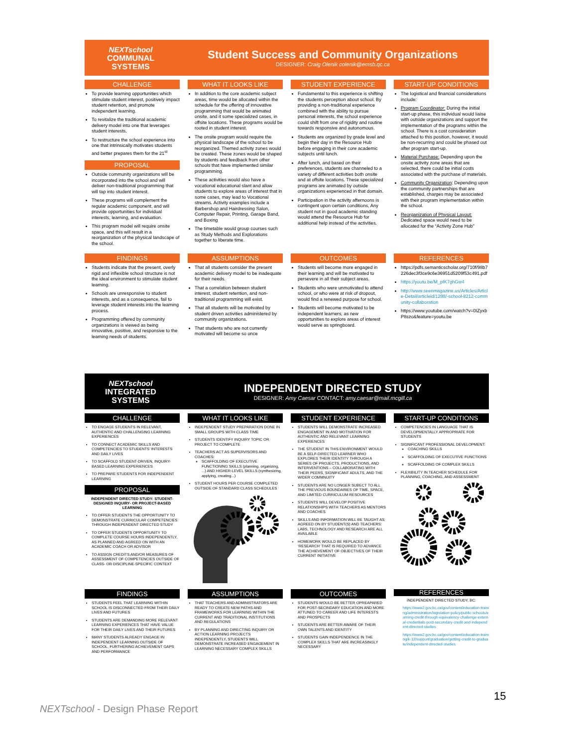NEXTschool
COMMUNAL
SYSTEMS
Student Success and Community Organizations
DESIGNER: Craig Olenik colenik@emsb.qc.ca
CHALLENGE
To provide learning opportunities which stimulate student interest, positively impact student retention, and promote independent learning.
To revitalize the traditional academic delivery model into one that leverages student interests.
To restructure the school experience into one that intrinsically motivates students and better prepares them for the 21<sup>st</sup>
PROPOSAL
Outside community organizations will be incorporated into the school and will deliver non-traditional programming that will tap into student interest.
These programs will complement the regular academic component, and will provide opportunities for individual interests, learning, and evaluation.
This program model will require onsite space, and this will result in a reorganization of the physical landscape of the school.
WHAT IT LOOKS LIKE
In addition to the core academic subject areas, time would be allocated within the schedule for the offering of innovative programming that would be animated onsite, and it some specialized cases, in offsite locations. These programs would be rooted in student interest.
The onsite program would require the physical landscape of the school to be reorganized. Themed activity zones would be created. These zones would be shaped by students and feedback from other schools that have implemented similar programming.
These activities would also have a vocational educational slant and allow students to explore areas of interest that in some cases, may lead to Vocational streams. Activity examples include a Barbershop and Hairdressing Salon, Computer Repair, Printing, Garage Band, and Boxing
The timetable would group courses such as Study Methods and Explorations together to liberate time.
STUDENT EXPERIENCE
Fundamental to this experience is shifting the students perception about school. By providing a non-traditional experience combined with the ability to pursue personal interests, the school experience could shift from one of rigidity and routine towards responsive and autonomous.
Students are organized by grade level and begin their day in the Resource Hub before engaging in their core academic subjects until lunch.
After lunch, and based on their preferences, students are channeled to a variety of different activities both onsite and at offsite locations. These specialized programs are animated by outside organizations experienced in that domain.
Participation in the activity afternoons is contingent upon certain conditions, Any student not in good academic standing would attend the Resource Hub for additional help instead of the activities.
START-UP CONDITIONS
The logistical and financial considerations include:
Program Coordinator: During the initial start-up phase, this individual would liaise with outside organizations and support the implementation of the programs within the school. There is a cost consideration attached to this position, however, it would be non-recurring and could be phased out after program start-up.
Material Purchase: Depending upon the onsite activity zone areas that are selected, there could be initial costs associated with the purchase of materials.
Community Organization: Depending upon the community partnerships that are established, charges may be associated with their program implementation within the school.
Reorganization of Physical Layout: Dedicated space would need to be allocated for the “Activity Zone Hub”
FINDINGS
Students indicate that the present, overly rigid and inflexible school structure is not the ideal environment to stimulate student learning.
Schools are unresponsive to student interests, and as a consequence, fail to leverage student interests into the learning process.
Programming offered by community organizations is viewed as being innovative, positive, and responsive to the learning needs of students.
ASSUMPTIONS
That all students consider the present academic delivery model to be inadequate for their needs.
That a correlation between student interest, student retention, and non-traditional programming will exist.
That all students will be motivated by student driven activities administered by community organizations.
That students who are not currently motivated will become so once
OUTCOMES
Students will become more engaged in their learning and will be motivated to persevere in all their subject areas.
Students who were unmotivated to attend school, or who were at risk of dropout, would find a renewed purpose for school.
Students will become motivated to be independent learners, as new opportunities to explore areas of interest would serve as springboard.
REFERENCES
https://pdfs.semanticscholar.org/710f/98b7226dec3f3ce9c6e36951d5209f53c491.pdf
https://youtu.be/M_pIK7ghGw4
http://www.seenmagazine.us/Articles/Article-Detail/articleid/1298/-school-8212-community-collaboration
https://www.youtube.com/watch?v=0IZyxbP8szo&feature=youtu.be
NEXTschool
INTEGRATED
SYSTEMS
INDEPENDENT DIRECTED STUDY
DESIGNER: Amy Caesar CONTACT: amy.caesar@mail.mcgill.ca
CHALLENGE
TO ENGAGE STUDENTS IN RELEVANT, AUTHENTIC AND CHALLENGING LEARNING EXPERIENCES
TO CONNECT ACADEMIC SKILLS AND COMPETENCIES TO STUDENTS’ INTERESTS AND DAILY LIVES
TO SCAFFOLD STUDENT-DRIVEN, INQUIRY-BASED LEARNING EXPERIENCES
TO PREPARE STUDENTS FOR INDEPENDENT LEARNING
PROPOSAL
INDEPENDENT DIRECTED STUDY: STUDENT-DESIGNED INQUIRY- OR PROJECT-BASED LEARNING
TO OFFER STUDENTS THE OPPORTUNITY TO DEMONSTRATE CURRICULAR COMPETENCIES THROUGH INDEPENDENT DIRECTED STUDY
TO OFFER STUDENTS OPPORTUNITY TO COMPLETE COURSE HOURS INDEPENDENTLY, AS PLANNED AND AGREED ON WITH AN ACADEMIC COACH OR ADVISOR
TO ASSIGN CREDITS AND/OR MEASURES OF ASSESSMENT OF COMPETENCIES OUTSIDE OF CLASS- OR DISCIPLINE-SPECIFIC CONTEXT
WHAT IT LOOKS LIKE
INDEPENDENT STUDY PREPARATION DONE IN SMALL GROUPS WITH CLASS TIME
STUDENTS IDENTIFY INQUIRY TOPIC OR PROJECT TO COMPLETE
TEACHERS ACT AS SUPERVISORS AND COACHES:
SCAFFOLDING OF EXECUTIVE FUNCTIONING SKILLS (planning, organizing, ...) AND HIGHER-LEVEL SKILLS (synthesizing, applying, creating...)
STUDENT HOURS PER COURSE COMPLETED OUTSIDE OF STANDARD CLASS SCHEDULES
STUDENT EXPERIENCE
STUDENTS WILL DEMONSTRATE INCREASED ENGAGEMENT IN AND MOTIVATION FOR AUTHENTIC AND RELEVANT LEARNING EXPERIENCES
THE STUDENT IN THIS ENVIRONMENT WOULD BE A SELF-DIRECTED LEARNER WHO EXPLORES THEIR IDENTITY THROUGH A SERIES OF PROJECTS, PRODUCTIONS, AND INTERVENTIONS – COLLABORATING WITH THEIR PEERS, SIGNIFICANT ADULTS, AND THE WIDER COMMNUITY
STUDENTS ARE NO LONGER SUBECT TO ALL THE PREVIOUS BOUNDARIES OF TIME, SPACE, AND LIMITED CURRICULUM RESOURCES
STUDENTS WILL DEVELOP POSITIVE RELATIONSHIPS WITH TEACHERS AS MENTORS AND COACHES
SKILLS AND INFORMATION WILL BE TAUGHT AS AGREED ON BY STUDENT(S) AND TEACHERS: LABS, TECHNOLOGY AND RESEARCH ARE ALL AVAILABLE
HOMEWORK WOULD BE REPLACED BY ‘RESEARCH’ THAT IS REQUIRED TO ADVANCE THE ACHIEVEMENT OF OBJECTIVES OF THEIR CURRENT INITIATIVE
START-UP CONDITIONS
COMPETENCIES IN LANGUAGE THAT IS DEVELOPMENTALLY APPROPRIATE FOR STUDENTS
SIGNIFICANT PROFESSIONAL DEVELOPMENT:
COACHING SKILLS
SCAFFOLDING OF EXECUTIVE FUNCTIONS
SCAFFOLDING OF COMPLEX SKILLS
FLEXIBILITY IN TEACHER SCHEDULE FOR PLANNING, COACHING, AND ASSESSMENT
FINDINGS
STUDENTS FEEL THAT LEARNING WITHIN SCHOOL IS DISCONNECTED FROM THEIR DAILY LIVES AND FUTURES
STUDENTS ARE DEMANDING MORE RELEVANT LEARNING EXPERIENCES THAT HAVE VALUE FOR THEIR DAILY LIVES AND THEIR FUTURES
MANY STUDENTS ALREADY ENGAGE IN INDEPENDENT LEARNING OUTSIDE OF SCHOOL, FURTHERING ACHIEVEMENT GAPS AND PERFORMANCE
ASSUMPTIONS
THAT TEACHERS AND ADMINISTRATORS ARE READY TO CREATE NEW PATHS AND FRAMEWORKS FOR LEARNING WITHIN THE CURRENT AND TRADITIONAL INSTITUTIONS AND REGULATIONS
BY PLANNING AND DIRECTING INQUIRY OR ACTION LEARNING PROJECTS INDEPENDENTLY, STUDENTS WILL DEMONSTRATE INCREASED ENGAGEMENT IN LEARNING NECESSARY COMPLEX SKILLS
OUTCOMES
STUDENTS WOULD BE BETTER OPREAPARED FOR POST-SECINDARY EDUCATION AND MORE ATTUNED TO CAREER AND LIFE INTERESTS AND PROSPECTS
STUDENTS ARE BETTER AWARE OF THEIR OWN TALENTS AND IDENTITY
STUDENTS GAIN INDEPENDENCE IN THE COMPLEX SKILLS THAT ARE INCREASINGLY NECESSARY
REFERENCES
INDEPENDENT DIRECTED STUDY, BC:
https://www2.gov.bc.ca/gov/content/education-training/administration/legislation-policy/public-schools/earning-credit-through-equivalency-challenge-external-credentials-post-secondary-credit-and-independent-directed-studies
https://www2.gov.bc.ca/gov/content/education-training/k-12/support/graduation/getting-credit-to-graduate/independent-directed-studies
15
NEXTschool - Design Phase Report